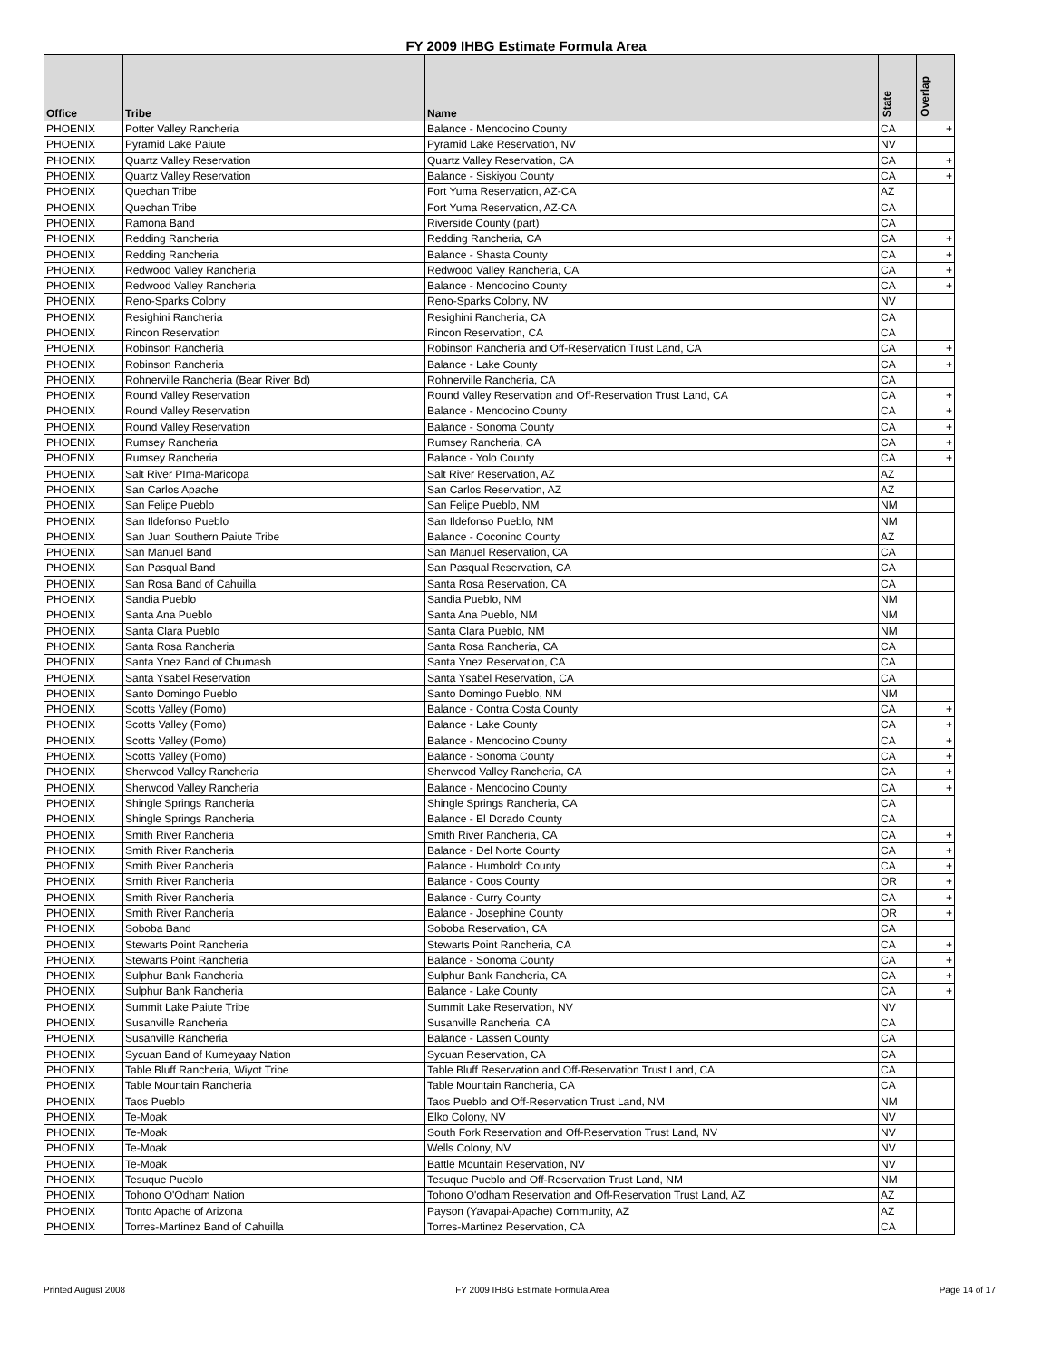FY 2009 IHBG Estimate Formula Area
| Office | Tribe | Name | State | Overlap |
| --- | --- | --- | --- | --- |
| PHOENIX | Potter Valley Rancheria | Balance - Mendocino County | CA | + |
| PHOENIX | Pyramid Lake Paiute | Pyramid Lake Reservation, NV | NV | |
| PHOENIX | Quartz Valley Reservation | Quartz Valley Reservation, CA | CA | + |
| PHOENIX | Quartz Valley Reservation | Balance - Siskiyou County | CA | + |
| PHOENIX | Quechan Tribe | Fort Yuma Reservation, AZ-CA | AZ | |
| PHOENIX | Quechan Tribe | Fort Yuma Reservation, AZ-CA | CA | |
| PHOENIX | Ramona Band | Riverside County (part) | CA | |
| PHOENIX | Redding Rancheria | Redding Rancheria, CA | CA | + |
| PHOENIX | Redding Rancheria | Balance - Shasta County | CA | + |
| PHOENIX | Redwood Valley Rancheria | Redwood Valley Rancheria, CA | CA | + |
| PHOENIX | Redwood Valley Rancheria | Balance - Mendocino County | CA | + |
| PHOENIX | Reno-Sparks Colony | Reno-Sparks Colony, NV | NV | |
| PHOENIX | Resighini Rancheria | Resighini Rancheria, CA | CA | |
| PHOENIX | Rincon Reservation | Rincon Reservation, CA | CA | |
| PHOENIX | Robinson Rancheria | Robinson Rancheria and Off-Reservation Trust Land, CA | CA | + |
| PHOENIX | Robinson Rancheria | Balance - Lake County | CA | + |
| PHOENIX | Rohnerville Rancheria (Bear River Bd) | Rohnerville Rancheria, CA | CA | |
| PHOENIX | Round Valley Reservation | Round Valley Reservation and Off-Reservation Trust Land, CA | CA | + |
| PHOENIX | Round Valley Reservation | Balance - Mendocino County | CA | + |
| PHOENIX | Round Valley Reservation | Balance - Sonoma County | CA | + |
| PHOENIX | Rumsey Rancheria | Rumsey Rancheria, CA | CA | + |
| PHOENIX | Rumsey Rancheria | Balance - Yolo County | CA | + |
| PHOENIX | Salt River PIma-Maricopa | Salt River Reservation, AZ | AZ | |
| PHOENIX | San Carlos Apache | San Carlos Reservation, AZ | AZ | |
| PHOENIX | San Felipe Pueblo | San Felipe Pueblo, NM | NM | |
| PHOENIX | San Ildefonso Pueblo | San Ildefonso Pueblo, NM | NM | |
| PHOENIX | San Juan Southern Paiute Tribe | Balance - Coconino County | AZ | |
| PHOENIX | San Manuel Band | San Manuel Reservation, CA | CA | |
| PHOENIX | San Pasqual Band | San Pasqual Reservation, CA | CA | |
| PHOENIX | San Rosa Band of Cahuilla | Santa Rosa Reservation, CA | CA | |
| PHOENIX | Sandia Pueblo | Sandia Pueblo, NM | NM | |
| PHOENIX | Santa Ana Pueblo | Santa Ana Pueblo, NM | NM | |
| PHOENIX | Santa Clara Pueblo | Santa Clara Pueblo, NM | NM | |
| PHOENIX | Santa Rosa Rancheria | Santa Rosa Rancheria, CA | CA | |
| PHOENIX | Santa Ynez Band of Chumash | Santa Ynez Reservation, CA | CA | |
| PHOENIX | Santa Ysabel Reservation | Santa Ysabel Reservation, CA | CA | |
| PHOENIX | Santo Domingo Pueblo | Santo Domingo Pueblo, NM | NM | |
| PHOENIX | Scotts Valley (Pomo) | Balance - Contra Costa County | CA | + |
| PHOENIX | Scotts Valley (Pomo) | Balance - Lake County | CA | + |
| PHOENIX | Scotts Valley (Pomo) | Balance - Mendocino County | CA | + |
| PHOENIX | Scotts Valley (Pomo) | Balance - Sonoma County | CA | + |
| PHOENIX | Sherwood Valley Rancheria | Sherwood Valley Rancheria, CA | CA | + |
| PHOENIX | Sherwood Valley Rancheria | Balance - Mendocino County | CA | + |
| PHOENIX | Shingle Springs Rancheria | Shingle Springs Rancheria, CA | CA | |
| PHOENIX | Shingle Springs Rancheria | Balance - El Dorado County | CA | |
| PHOENIX | Smith River Rancheria | Smith River Rancheria, CA | CA | + |
| PHOENIX | Smith River Rancheria | Balance - Del Norte County | CA | + |
| PHOENIX | Smith River Rancheria | Balance - Humboldt County | CA | + |
| PHOENIX | Smith River Rancheria | Balance - Coos County | OR | + |
| PHOENIX | Smith River Rancheria | Balance - Curry County | CA | + |
| PHOENIX | Smith River Rancheria | Balance - Josephine County | OR | + |
| PHOENIX | Soboba Band | Soboba Reservation, CA | CA | |
| PHOENIX | Stewarts Point Rancheria | Stewarts Point Rancheria, CA | CA | + |
| PHOENIX | Stewarts Point Rancheria | Balance - Sonoma County | CA | + |
| PHOENIX | Sulphur Bank Rancheria | Sulphur Bank Rancheria, CA | CA | + |
| PHOENIX | Sulphur Bank Rancheria | Balance - Lake County | CA | + |
| PHOENIX | Summit Lake Paiute Tribe | Summit Lake Reservation, NV | NV | |
| PHOENIX | Susanville Rancheria | Susanville Rancheria, CA | CA | |
| PHOENIX | Susanville Rancheria | Balance - Lassen County | CA | |
| PHOENIX | Sycuan Band of Kumeyaay Nation | Sycuan Reservation, CA | CA | |
| PHOENIX | Table Bluff Rancheria, Wiyot Tribe | Table Bluff Reservation and Off-Reservation Trust Land, CA | CA | |
| PHOENIX | Table Mountain Rancheria | Table Mountain Rancheria, CA | CA | |
| PHOENIX | Taos Pueblo | Taos Pueblo and Off-Reservation Trust Land, NM | NM | |
| PHOENIX | Te-Moak | Elko Colony, NV | NV | |
| PHOENIX | Te-Moak | South Fork Reservation and Off-Reservation Trust Land, NV | NV | |
| PHOENIX | Te-Moak | Wells Colony, NV | NV | |
| PHOENIX | Te-Moak | Battle Mountain Reservation, NV | NV | |
| PHOENIX | Tesuque Pueblo | Tesuque Pueblo and Off-Reservation Trust Land, NM | NM | |
| PHOENIX | Tohono O'Odham Nation | Tohono O'odham Reservation and Off-Reservation Trust Land, AZ | AZ | |
| PHOENIX | Tonto Apache of Arizona | Payson (Yavapai-Apache) Community, AZ | AZ | |
| PHOENIX | Torres-Martinez Band of Cahuilla | Torres-Martinez Reservation, CA | CA | |
Printed August 2008 FY 2009 IHBG Estimate Formula Area Page 14 of 17